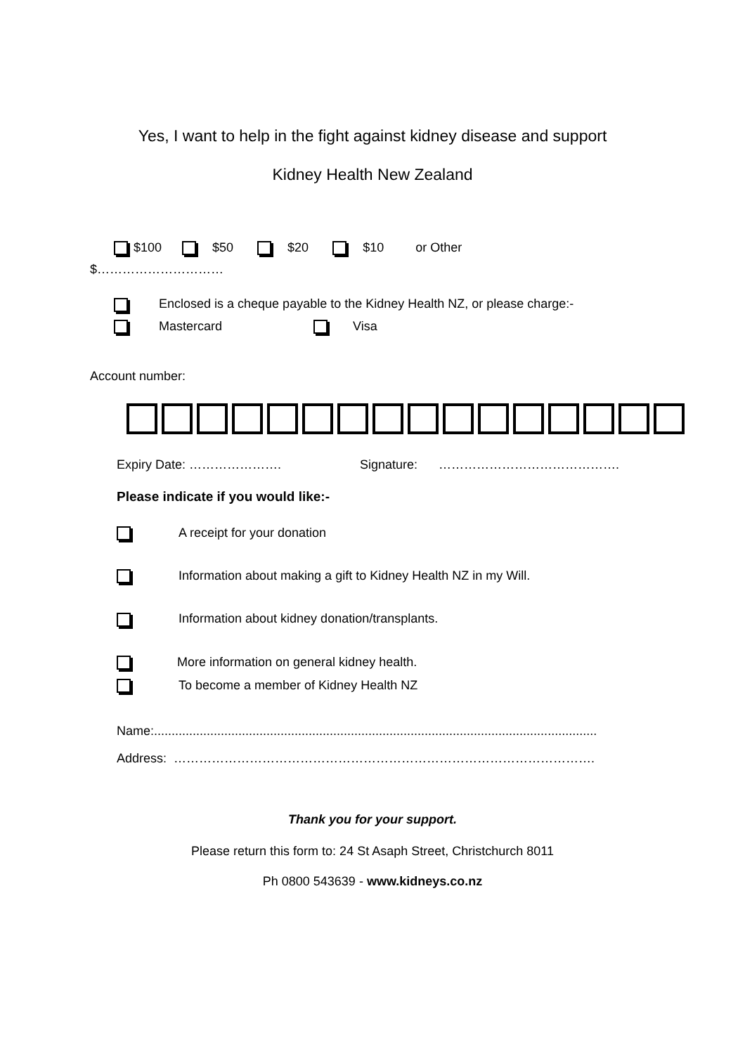Yes, I want to help in the fight against kidney disease and support
Kidney Health New Zealand
$100 $50 $20 $10 or Other
$…………………………
Enclosed is a cheque payable to the Kidney Health NZ, or please charge:-
Mastercard Visa
Account number:
Expiry Date: …………………. Signature: …………………………………….
Please indicate if you would like:-
A receipt for your donation
Information about making a gift to Kidney Health NZ in my Will.
Information about kidney donation/transplants.
More information on general kidney health.
To become a member of Kidney Health NZ
Name:..............................................................................................................................
Address: ……………………………………………………………………………………….
Thank you for your support.
Please return this form to: 24 St Asaph Street, Christchurch 8011
Ph 0800 543639 - www.kidneys.co.nz